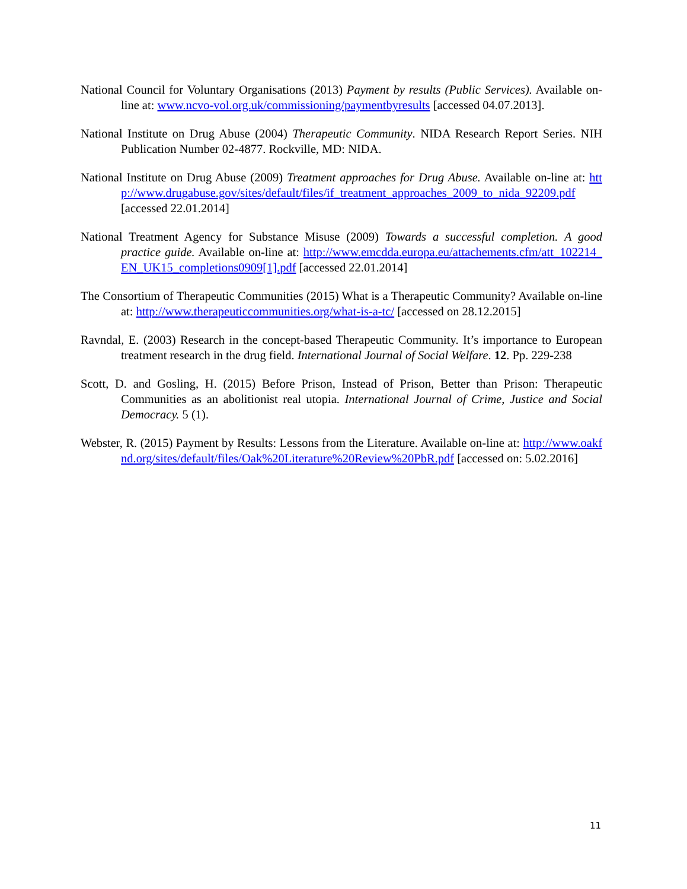National Council for Voluntary Organisations (2013) Payment by results (Public Services). Available on-line at: www.ncvo-vol.org.uk/commissioning/paymentbyresults [accessed 04.07.2013].
National Institute on Drug Abuse (2004) Therapeutic Community. NIDA Research Report Series. NIH Publication Number 02-4877. Rockville, MD: NIDA.
National Institute on Drug Abuse (2009) Treatment approaches for Drug Abuse. Available on-line at: http://www.drugabuse.gov/sites/default/files/if_treatment_approaches_2009_to_nida_92209.pdf [accessed 22.01.2014]
National Treatment Agency for Substance Misuse (2009) Towards a successful completion. A good practice guide. Available on-line at: http://www.emcdda.europa.eu/attachements.cfm/att_102214_EN_UK15_completions0909[1].pdf [accessed 22.01.2014]
The Consortium of Therapeutic Communities (2015) What is a Therapeutic Community? Available on-line at: http://www.therapeuticcommunities.org/what-is-a-tc/ [accessed on 28.12.2015]
Ravndal, E. (2003) Research in the concept-based Therapeutic Community. It’s importance to European treatment research in the drug field. International Journal of Social Welfare. 12. Pp. 229-238
Scott, D. and Gosling, H. (2015) Before Prison, Instead of Prison, Better than Prison: Therapeutic Communities as an abolitionist real utopia. International Journal of Crime, Justice and Social Democracy. 5 (1).
Webster, R. (2015) Payment by Results: Lessons from the Literature. Available on-line at: http://www.oakfnd.org/sites/default/files/Oak%20Literature%20Review%20PbR.pdf [accessed on: 5.02.2016]
11